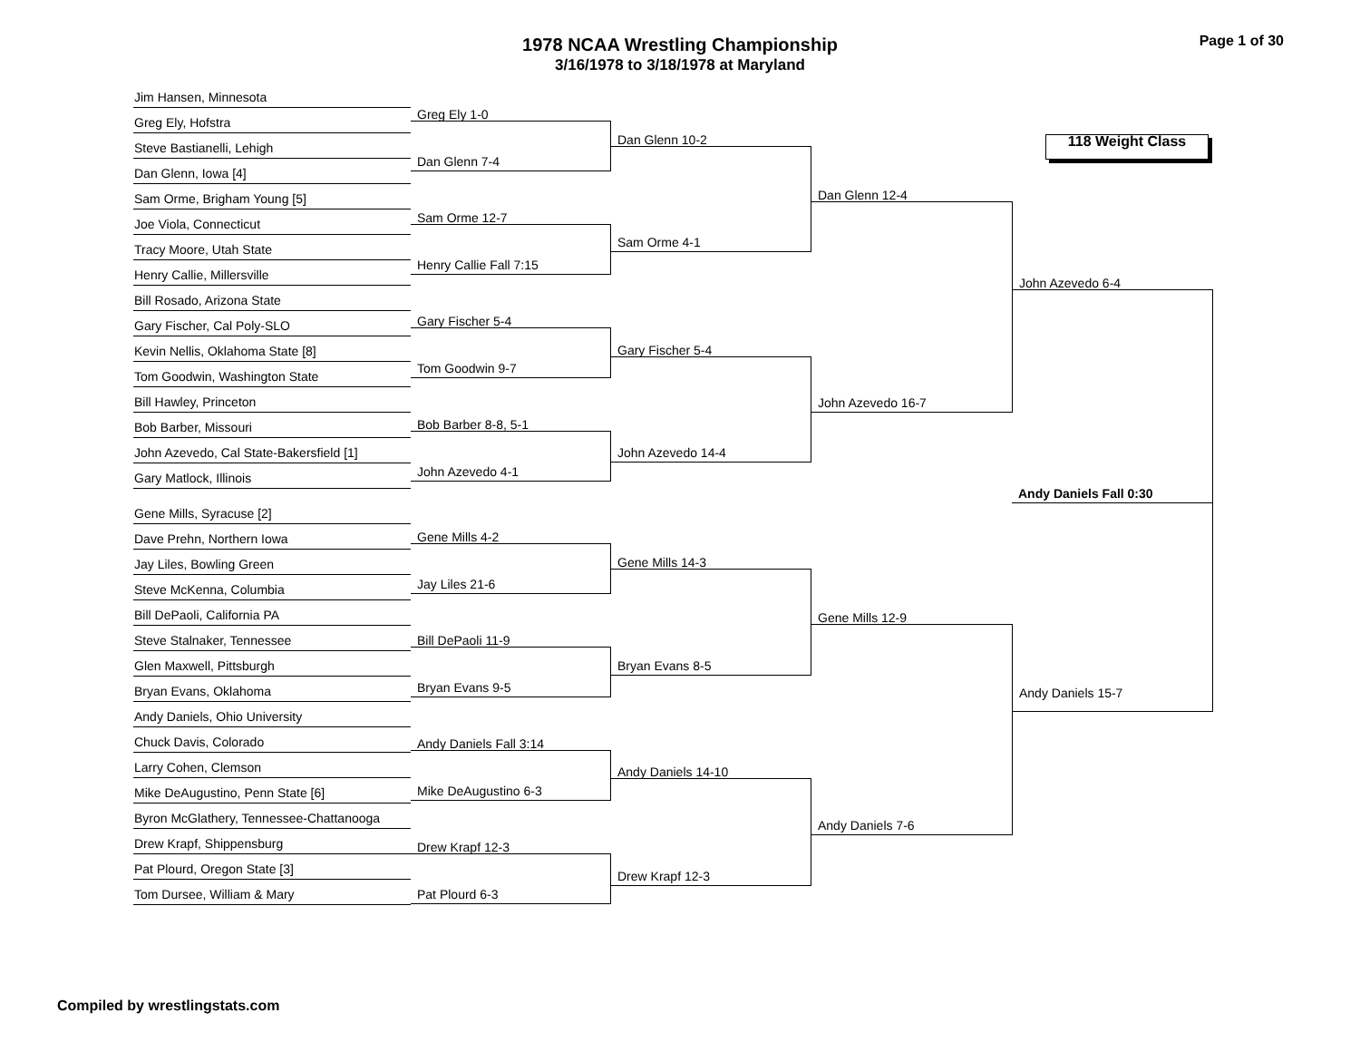1978 NCAA Wrestling Championship
3/16/1978 to 3/18/1978 at Maryland
Page 1 of 30
Jim Hansen, Minnesota
Greg Ely, Hofstra
Steve Bastianelli, Lehigh
Dan Glenn, Iowa [4]
Sam Orme, Brigham Young [5]
Joe Viola, Connecticut
Tracy Moore, Utah State
Henry Callie, Millersville
Bill Rosado, Arizona State
Gary Fischer, Cal Poly-SLO
Kevin Nellis, Oklahoma State [8]
Tom Goodwin, Washington State
Bill Hawley, Princeton
Bob Barber, Missouri
John Azevedo, Cal State-Bakersfield [1]
Gary Matlock, Illinois
Gene Mills, Syracuse [2]
Dave Prehn, Northern Iowa
Jay Liles, Bowling Green
Steve McKenna, Columbia
Bill DePaoli, California PA
Steve Stalnaker, Tennessee
Glen Maxwell, Pittsburgh
Bryan Evans, Oklahoma
Andy Daniels, Ohio University
Chuck Davis, Colorado
Larry Cohen, Clemson
Mike DeAugustino, Penn State [6]
Byron McGlathery, Tennessee-Chattanooga
Drew Krapf, Shippensburg
Pat Plourd, Oregon State [3]
Tom Dursee, William & Mary
Greg Ely 1-0
Dan Glenn 7-4
Sam Orme 12-7
Henry Callie Fall 7:15
Gary Fischer 5-4
Tom Goodwin 9-7
Bob Barber 8-8, 5-1
John Azevedo 4-1
Gene Mills 4-2
Jay Liles 21-6
Bill DePaoli 11-9
Bryan Evans 9-5
Andy Daniels Fall 3:14
Mike DeAugustino 6-3
Drew Krapf 12-3
Pat Plourd 6-3
Dan Glenn 10-2
Sam Orme 4-1
Gary Fischer 5-4
John Azevedo 14-4
Gene Mills 14-3
Bryan Evans 8-5
Andy Daniels 14-10
Drew Krapf 12-3
Dan Glenn 12-4
John Azevedo 16-7
Gene Mills 12-9
Andy Daniels 7-6
118 Weight Class
John Azevedo 6-4
Andy Daniels Fall 0:30
Andy Daniels 15-7
Compiled by wrestlingstats.com